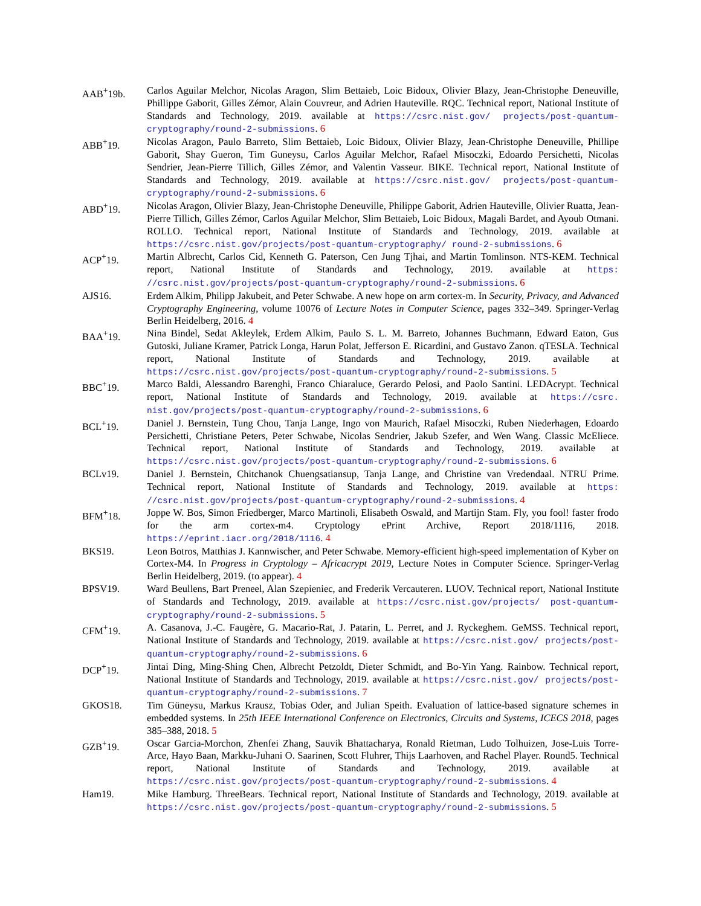AAB<sup>+</sup>19b. Carlos Aguilar Melchor, Nicolas Aragon, Slim Bettaieb, Loic Bidoux, Olivier Blazy, Jean-Christophe Deneuville, Phillippe Gaborit, Gilles Zémor, Alain Couvreur, and Adrien Hauteville. RQC. Technical report, National Institute of Standards and Technology, 2019. available at https://csrc.nist.gov/ projects/post-quantum-cryptography/round-2-submissions. 6
ABB<sup>+</sup>19. Nicolas Aragon, Paulo Barreto, Slim Bettaieb, Loic Bidoux, Olivier Blazy, Jean-Christophe Deneuville, Phillipe Gaborit, Shay Gueron, Tim Guneysu, Carlos Aguilar Melchor, Rafael Misoczki, Edoardo Persichetti, Nicolas Sendrier, Jean-Pierre Tillich, Gilles Zémor, and Valentin Vasseur. BIKE. Technical report, National Institute of Standards and Technology, 2019. available at https://csrc.nist.gov/ projects/post-quantum-cryptography/round-2-submissions. 6
ABD<sup>+</sup>19. Nicolas Aragon, Olivier Blazy, Jean-Christophe Deneuville, Philippe Gaborit, Adrien Hauteville, Olivier Ruatta, Jean-Pierre Tillich, Gilles Zémor, Carlos Aguilar Melchor, Slim Bettaieb, Loic Bidoux, Magali Bardet, and Ayoub Otmani. ROLLO. Technical report, National Institute of Standards and Technology, 2019. available at https://csrc.nist.gov/projects/post-quantum-cryptography/ round-2-submissions. 6
ACP<sup>+</sup>19. Martin Albrecht, Carlos Cid, Kenneth G. Paterson, Cen Jung Tjhai, and Martin Tomlinson. NTS-KEM. Technical report, National Institute of Standards and Technology, 2019. available at https: //csrc.nist.gov/projects/post-quantum-cryptography/round-2-submissions. 6
AJS16. Erdem Alkim, Philipp Jakubeit, and Peter Schwabe. A new hope on arm cortex-m. In Security, Privacy, and Advanced Cryptography Engineering, volume 10076 of Lecture Notes in Computer Science, pages 332–349. Springer-Verlag Berlin Heidelberg, 2016. 4
BAA<sup>+</sup>19. Nina Bindel, Sedat Akleylek, Erdem Alkim, Paulo S. L. M. Barreto, Johannes Buchmann, Edward Eaton, Gus Gutoski, Juliane Kramer, Patrick Longa, Harun Polat, Jefferson E. Ricardini, and Gustavo Zanon. qTESLA. Technical report, National Institute of Standards and Technology, 2019. available at https://csrc.nist.gov/projects/post-quantum-cryptography/round-2-submissions. 5
BBC<sup>+</sup>19. Marco Baldi, Alessandro Barenghi, Franco Chiaraluce, Gerardo Pelosi, and Paolo Santini. LEDAcrypt. Technical report, National Institute of Standards and Technology, 2019. available at https://csrc. nist.gov/projects/post-quantum-cryptography/round-2-submissions. 6
BCL<sup>+</sup>19. Daniel J. Bernstein, Tung Chou, Tanja Lange, Ingo von Maurich, Rafael Misoczki, Ruben Niederhagen, Edoardo Persichetti, Christiane Peters, Peter Schwabe, Nicolas Sendrier, Jakub Szefer, and Wen Wang. Classic McEliece. Technical report, National Institute of Standards and Technology, 2019. available at https://csrc.nist.gov/projects/post-quantum-cryptography/round-2-submissions. 6
BCLv19. Daniel J. Bernstein, Chitchanok Chuengsatiansup, Tanja Lange, and Christine van Vredendaal. NTRU Prime. Technical report, National Institute of Standards and Technology, 2019. available at https: //csrc.nist.gov/projects/post-quantum-cryptography/round-2-submissions. 4
BFM<sup>+</sup>18. Joppe W. Bos, Simon Friedberger, Marco Martinoli, Elisabeth Oswald, and Martijn Stam. Fly, you fool! faster frodo for the arm cortex-m4. Cryptology ePrint Archive, Report 2018/1116, 2018. https://eprint.iacr.org/2018/1116. 4
BKS19. Leon Botros, Matthias J. Kannwischer, and Peter Schwabe. Memory-efficient high-speed implementation of Kyber on Cortex-M4. In Progress in Cryptology – Africacrypt 2019, Lecture Notes in Computer Science. Springer-Verlag Berlin Heidelberg, 2019. (to appear). 4
BPSV19. Ward Beullens, Bart Preneel, Alan Szepieniec, and Frederik Vercauteren. LUOV. Technical report, National Institute of Standards and Technology, 2019. available at https://csrc.nist.gov/projects/ post-quantum-cryptography/round-2-submissions. 5
CFM<sup>+</sup>19. A. Casanova, J.-C. Faugère, G. Macario-Rat, J. Patarin, L. Perret, and J. Ryckeghem. GeMSS. Technical report, National Institute of Standards and Technology, 2019. available at https://csrc.nist.gov/ projects/post-quantum-cryptography/round-2-submissions. 6
DCP<sup>+</sup>19. Jintai Ding, Ming-Shing Chen, Albrecht Petzoldt, Dieter Schmidt, and Bo-Yin Yang. Rainbow. Technical report, National Institute of Standards and Technology, 2019. available at https://csrc.nist.gov/ projects/post-quantum-cryptography/round-2-submissions. 7
GKOS18. Tim Güneysu, Markus Krausz, Tobias Oder, and Julian Speith. Evaluation of lattice-based signature schemes in embedded systems. In 25th IEEE International Conference on Electronics, Circuits and Systems, ICECS 2018, pages 385–388, 2018. 5
GZB<sup>+</sup>19. Oscar Garcia-Morchon, Zhenfei Zhang, Sauvik Bhattacharya, Ronald Rietman, Ludo Tolhuizen, Jose-Luis Torre-Arce, Hayo Baan, Markku-Juhani O. Saarinen, Scott Fluhrer, Thijs Laarhoven, and Rachel Player. Round5. Technical report, National Institute of Standards and Technology, 2019. available at https://csrc.nist.gov/projects/post-quantum-cryptography/round-2-submissions. 4
Ham19. Mike Hamburg. ThreeBears. Technical report, National Institute of Standards and Technology, 2019. available at https://csrc.nist.gov/projects/post-quantum-cryptography/round-2-submissions. 5